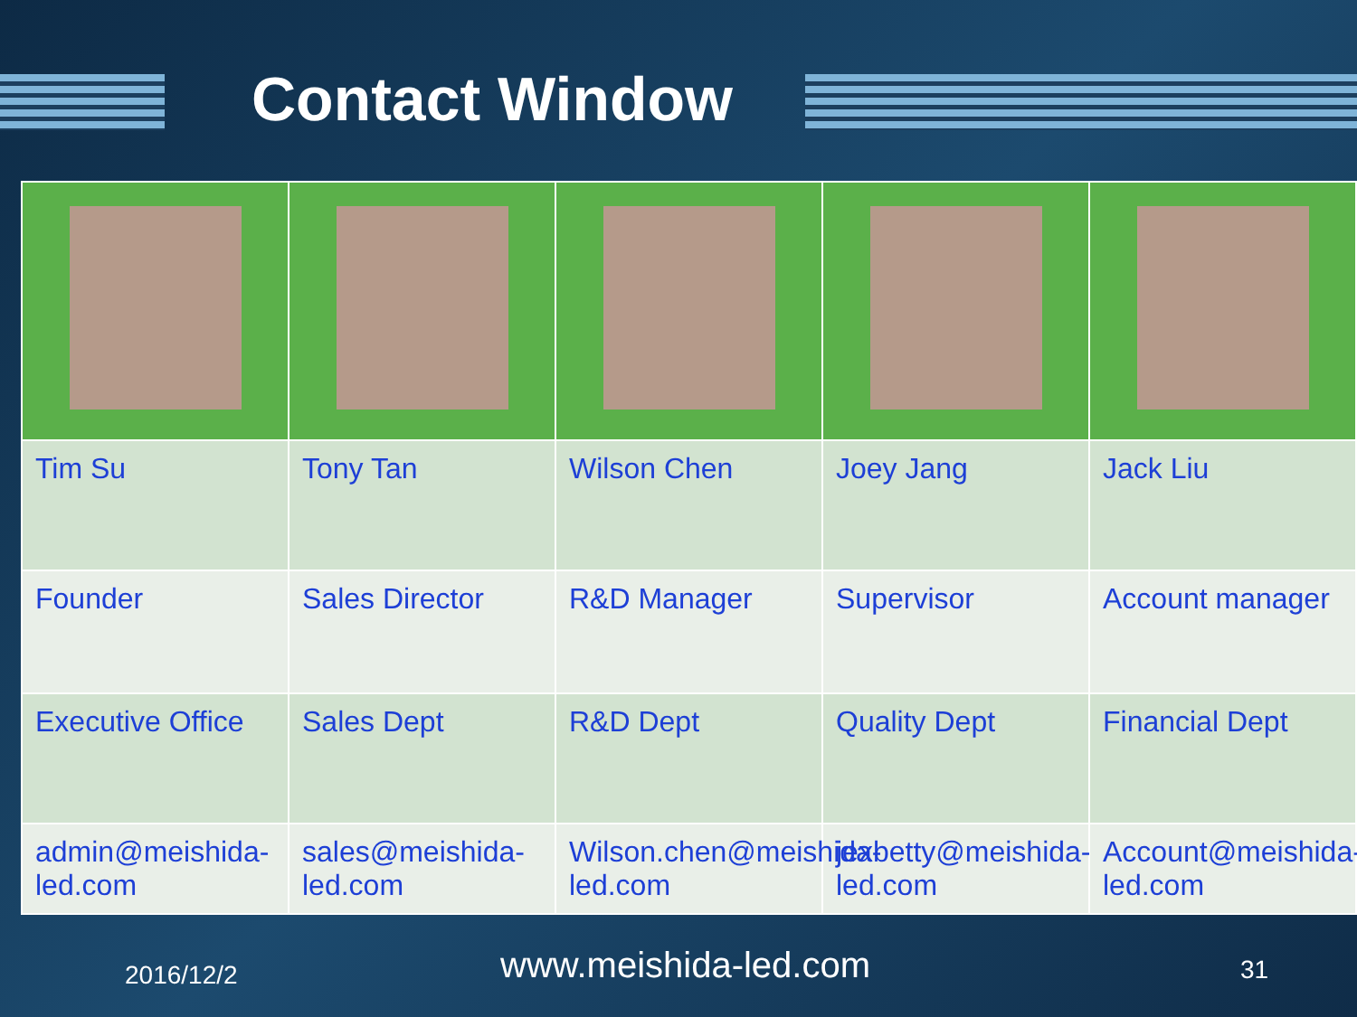Contact Window
| Tim Su | Tony Tan | Wilson Chen | Joey Jang | Jack Liu |
| Founder | Sales Director | R&D Manager | Supervisor | Account manager |
| Executive Office | Sales Dept | R&D Dept | Quality Dept | Financial Dept |
| admin@meishida-led.com | sales@meishida-led.com | Wilson.chen@meishida-led.com | jexbetty@meishida-led.com | Account@meishida-led.com |
2016/12/2 www.meishida-led.com 31